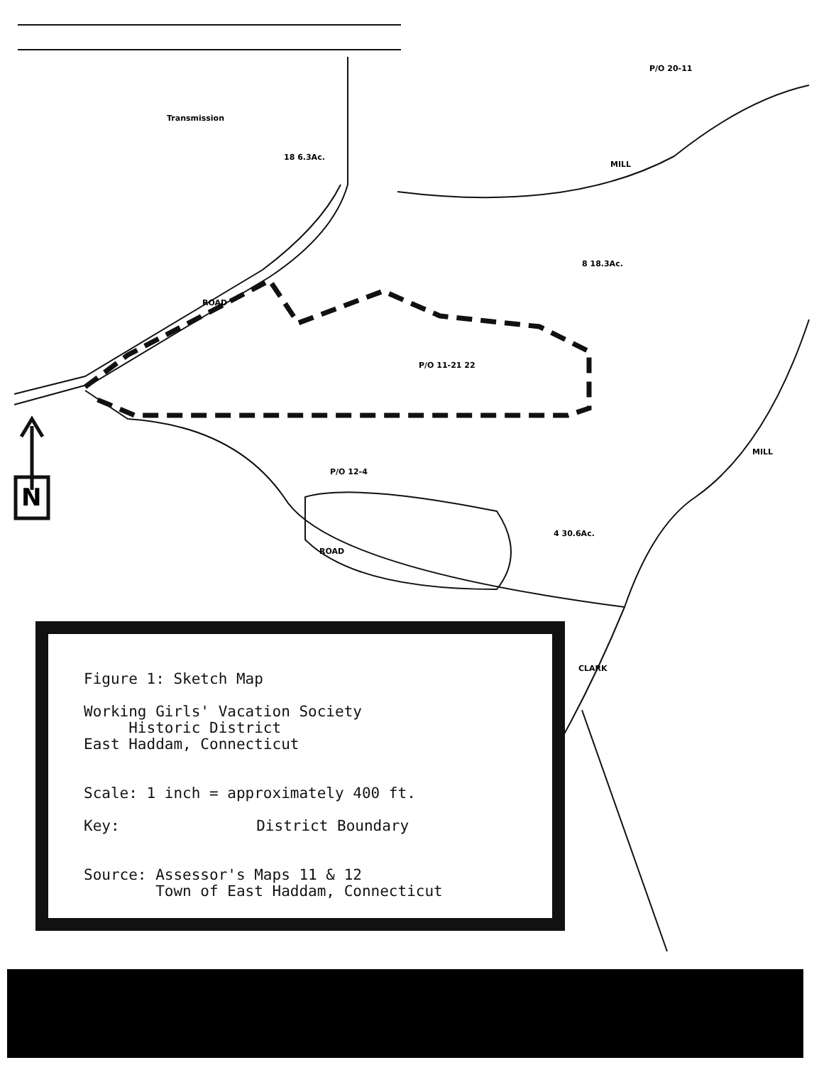N
P/O 20-11
P/O 11-21 22
P/O 12-4
ROAD
MILL
MILL
CLARK
ROAD
Transmission
18 6.3Ac.
8 18.3Ac.
4 30.6Ac.
Figure 1: Sketch Map
Working Girls' Vacation Society
Historic District
East Haddam, Connecticut
Scale: 1 inch = approximately 400 ft.
Key: District Boundary
Source: Assessor's Maps 11 & 12
Town of East Haddam, Connecticut